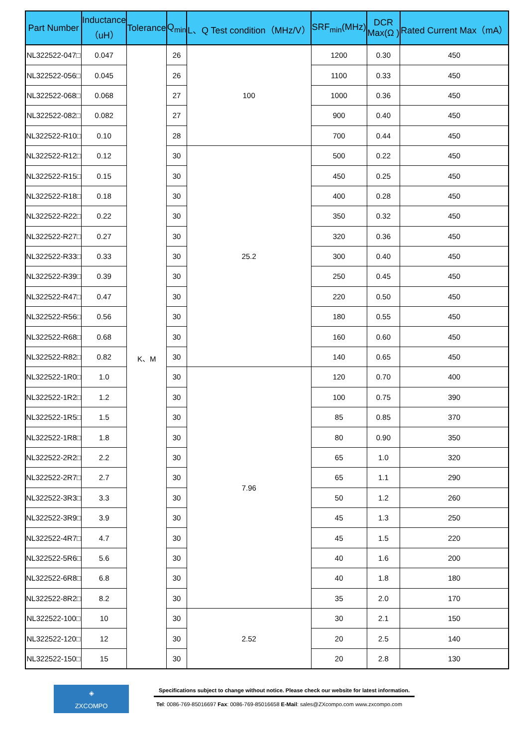| Part Number | Inductance （uH） | Tolerance | Q<sub>min</sub> | L、Q Test condition（MHz/V） | SRF<sub>min</sub>(MHz) | DCR Max(Ω ) | Rated Current Max（mA） |
| --- | --- | --- | --- | --- | --- | --- | --- |
| NL322522-047□ | 0.047 | K、M | 26 | 100 | 1200 | 0.30 | 450 |
| NL322522-056□ | 0.045 | | 26 | | 1100 | 0.33 | 450 |
| NL322522-068□ | 0.068 | | 27 | | 1000 | 0.36 | 450 |
| NL322522-082□ | 0.082 | | 27 | | 900 | 0.40 | 450 |
| NL322522-R10□ | 0.10 | | 28 | | 700 | 0.44 | 450 |
| NL322522-R12□ | 0.12 | | 30 | 25.2 | 500 | 0.22 | 450 |
| NL322522-R15□ | 0.15 | | 30 | | 450 | 0.25 | 450 |
| NL322522-R18□ | 0.18 | | 30 | | 400 | 0.28 | 450 |
| NL322522-R22□ | 0.22 | | 30 | | 350 | 0.32 | 450 |
| NL322522-R27□ | 0.27 | | 30 | | 320 | 0.36 | 450 |
| NL322522-R33□ | 0.33 | | 30 | | 300 | 0.40 | 450 |
| NL322522-R39□ | 0.39 | | 30 | | 250 | 0.45 | 450 |
| NL322522-R47□ | 0.47 | | 30 | | 220 | 0.50 | 450 |
| NL322522-R56□ | 0.56 | | 30 | | 180 | 0.55 | 450 |
| NL322522-R68□ | 0.68 | | 30 | | 160 | 0.60 | 450 |
| NL322522-R82□ | 0.82 | | 30 | | 140 | 0.65 | 450 |
| NL322522-1R0□ | 1.0 | | 30 | 7.96 | 120 | 0.70 | 400 |
| NL322522-1R2□ | 1.2 | | 30 | | 100 | 0.75 | 390 |
| NL322522-1R5□ | 1.5 | | 30 | | 85 | 0.85 | 370 |
| NL322522-1R8□ | 1.8 | | 30 | | 80 | 0.90 | 350 |
| NL322522-2R2□ | 2.2 | | 30 | | 65 | 1.0 | 320 |
| NL322522-2R7□ | 2.7 | | 30 | | 65 | 1.1 | 290 |
| NL322522-3R3□ | 3.3 | | 30 | | 50 | 1.2 | 260 |
| NL322522-3R9□ | 3.9 | | 30 | | 45 | 1.3 | 250 |
| NL322522-4R7□ | 4.7 | | 30 | | 45 | 1.5 | 220 |
| NL322522-5R6□ | 5.6 | | 30 | | 40 | 1.6 | 200 |
| NL322522-6R8□ | 6.8 | | 30 | | 40 | 1.8 | 180 |
| NL322522-8R2□ | 8.2 | | 30 | | 35 | 2.0 | 170 |
| NL322522-100□ | 10 | | 30 | 2.52 | 30 | 2.1 | 150 |
| NL322522-120□ | 12 | | 30 | | 20 | 2.5 | 140 |
| NL322522-150□ | 15 | | 30 | | 20 | 2.8 | 130 |
◈
ZXCOMPO
Specifications subject to change without notice. Please check our website for latest information.
Tel: 0086-769-85016697 Fax: 0086-769-85016658 E-Mail: sales@ZXcompo.com www.zxcompo.com